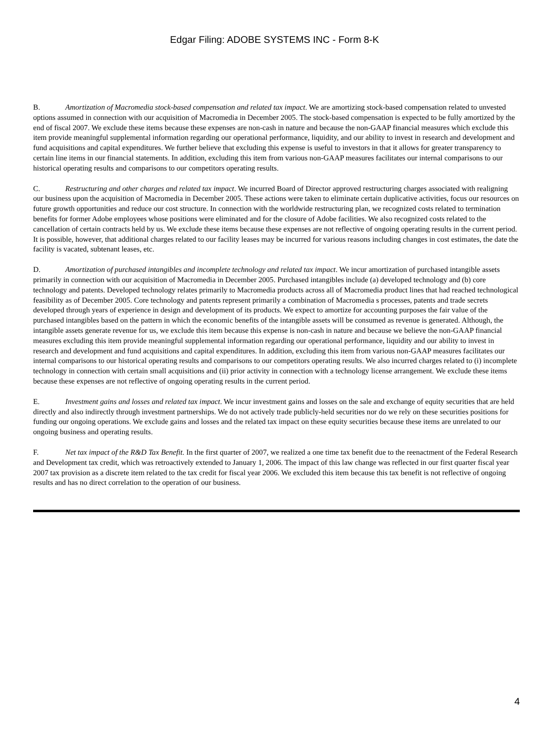Edgar Filing: ADOBE SYSTEMS INC - Form 8-K
B. Amortization of Macromedia stock-based compensation and related tax impact. We are amortizing stock-based compensation related to unvested options assumed in connection with our acquisition of Macromedia in December 2005. The stock-based compensation is expected to be fully amortized by the end of fiscal 2007. We exclude these items because these expenses are non-cash in nature and because the non-GAAP financial measures which exclude this item provide meaningful supplemental information regarding our operational performance, liquidity, and our ability to invest in research and development and fund acquisitions and capital expenditures. We further believe that excluding this expense is useful to investors in that it allows for greater transparency to certain line items in our financial statements. In addition, excluding this item from various non-GAAP measures facilitates our internal comparisons to our historical operating results and comparisons to our competitors operating results.
C. Restructuring and other charges and related tax impact. We incurred Board of Director approved restructuring charges associated with realigning our business upon the acquisition of Macromedia in December 2005. These actions were taken to eliminate certain duplicative activities, focus our resources on future growth opportunities and reduce our cost structure. In connection with the worldwide restructuring plan, we recognized costs related to termination benefits for former Adobe employees whose positions were eliminated and for the closure of Adobe facilities. We also recognized costs related to the cancellation of certain contracts held by us. We exclude these items because these expenses are not reflective of ongoing operating results in the current period. It is possible, however, that additional charges related to our facility leases may be incurred for various reasons including changes in cost estimates, the date the facility is vacated, subtenant leases, etc.
D. Amortization of purchased intangibles and incomplete technology and related tax impact. We incur amortization of purchased intangible assets primarily in connection with our acquisition of Macromedia in December 2005. Purchased intangibles include (a) developed technology and (b) core technology and patents. Developed technology relates primarily to Macromedia products across all of Macromedia product lines that had reached technological feasibility as of December 2005. Core technology and patents represent primarily a combination of Macromedia s processes, patents and trade secrets developed through years of experience in design and development of its products. We expect to amortize for accounting purposes the fair value of the purchased intangibles based on the pattern in which the economic benefits of the intangible assets will be consumed as revenue is generated. Although, the intangible assets generate revenue for us, we exclude this item because this expense is non-cash in nature and because we believe the non-GAAP financial measures excluding this item provide meaningful supplemental information regarding our operational performance, liquidity and our ability to invest in research and development and fund acquisitions and capital expenditures. In addition, excluding this item from various non-GAAP measures facilitates our internal comparisons to our historical operating results and comparisons to our competitors operating results. We also incurred charges related to (i) incomplete technology in connection with certain small acquisitions and (ii) prior activity in connection with a technology license arrangement. We exclude these items because these expenses are not reflective of ongoing operating results in the current period.
E. Investment gains and losses and related tax impact. We incur investment gains and losses on the sale and exchange of equity securities that are held directly and also indirectly through investment partnerships. We do not actively trade publicly-held securities nor do we rely on these securities positions for funding our ongoing operations. We exclude gains and losses and the related tax impact on these equity securities because these items are unrelated to our ongoing business and operating results.
F. Net tax impact of the R&D Tax Benefit. In the first quarter of 2007, we realized a one time tax benefit due to the reenactment of the Federal Research and Development tax credit, which was retroactively extended to January 1, 2006. The impact of this law change was reflected in our first quarter fiscal year 2007 tax provision as a discrete item related to the tax credit for fiscal year 2006. We excluded this item because this tax benefit is not reflective of ongoing results and has no direct correlation to the operation of our business.
4